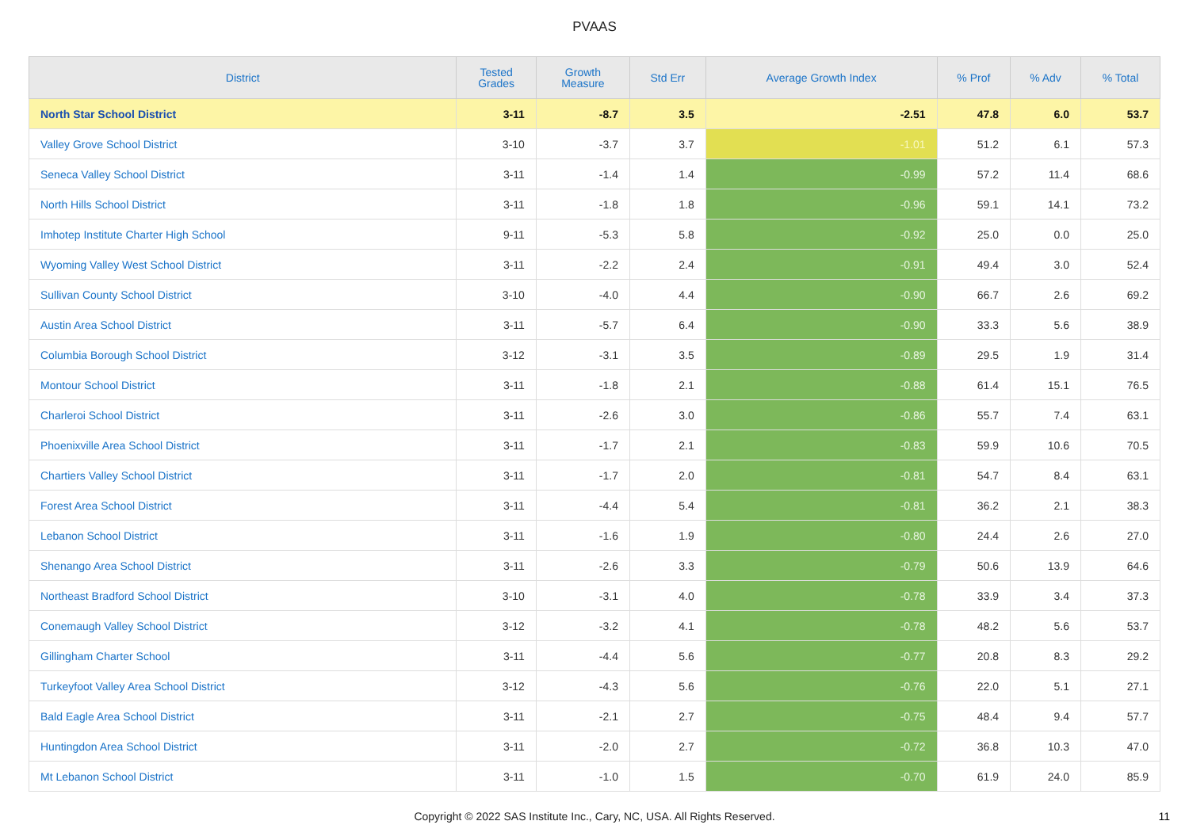PVAAS
| District | Tested Grades | Growth Measure | Std Err | Average Growth Index | % Prof | % Adv | % Total |
| --- | --- | --- | --- | --- | --- | --- | --- |
| North Star School District | 3-11 | -8.7 | 3.5 | -2.51 | 47.8 | 6.0 | 53.7 |
| Valley Grove School District | 3-10 | -3.7 | 3.7 | -1.01 | 51.2 | 6.1 | 57.3 |
| Seneca Valley School District | 3-11 | -1.4 | 1.4 | -0.99 | 57.2 | 11.4 | 68.6 |
| North Hills School District | 3-11 | -1.8 | 1.8 | -0.96 | 59.1 | 14.1 | 73.2 |
| Imhotep Institute Charter High School | 9-11 | -5.3 | 5.8 | -0.92 | 25.0 | 0.0 | 25.0 |
| Wyoming Valley West School District | 3-11 | -2.2 | 2.4 | -0.91 | 49.4 | 3.0 | 52.4 |
| Sullivan County School District | 3-10 | -4.0 | 4.4 | -0.90 | 66.7 | 2.6 | 69.2 |
| Austin Area School District | 3-11 | -5.7 | 6.4 | -0.90 | 33.3 | 5.6 | 38.9 |
| Columbia Borough School District | 3-12 | -3.1 | 3.5 | -0.89 | 29.5 | 1.9 | 31.4 |
| Montour School District | 3-11 | -1.8 | 2.1 | -0.88 | 61.4 | 15.1 | 76.5 |
| Charleroi School District | 3-11 | -2.6 | 3.0 | -0.86 | 55.7 | 7.4 | 63.1 |
| Phoenixville Area School District | 3-11 | -1.7 | 2.1 | -0.83 | 59.9 | 10.6 | 70.5 |
| Chartiers Valley School District | 3-11 | -1.7 | 2.0 | -0.81 | 54.7 | 8.4 | 63.1 |
| Forest Area School District | 3-11 | -4.4 | 5.4 | -0.81 | 36.2 | 2.1 | 38.3 |
| Lebanon School District | 3-11 | -1.6 | 1.9 | -0.80 | 24.4 | 2.6 | 27.0 |
| Shenango Area School District | 3-11 | -2.6 | 3.3 | -0.79 | 50.6 | 13.9 | 64.6 |
| Northeast Bradford School District | 3-10 | -3.1 | 4.0 | -0.78 | 33.9 | 3.4 | 37.3 |
| Conemaugh Valley School District | 3-12 | -3.2 | 4.1 | -0.78 | 48.2 | 5.6 | 53.7 |
| Gillingham Charter School | 3-11 | -4.4 | 5.6 | -0.77 | 20.8 | 8.3 | 29.2 |
| Turkeyfoot Valley Area School District | 3-12 | -4.3 | 5.6 | -0.76 | 22.0 | 5.1 | 27.1 |
| Bald Eagle Area School District | 3-11 | -2.1 | 2.7 | -0.75 | 48.4 | 9.4 | 57.7 |
| Huntingdon Area School District | 3-11 | -2.0 | 2.7 | -0.72 | 36.8 | 10.3 | 47.0 |
| Mt Lebanon School District | 3-11 | -1.0 | 1.5 | -0.70 | 61.9 | 24.0 | 85.9 |
Copyright © 2022 SAS Institute Inc., Cary, NC, USA. All Rights Reserved. 11